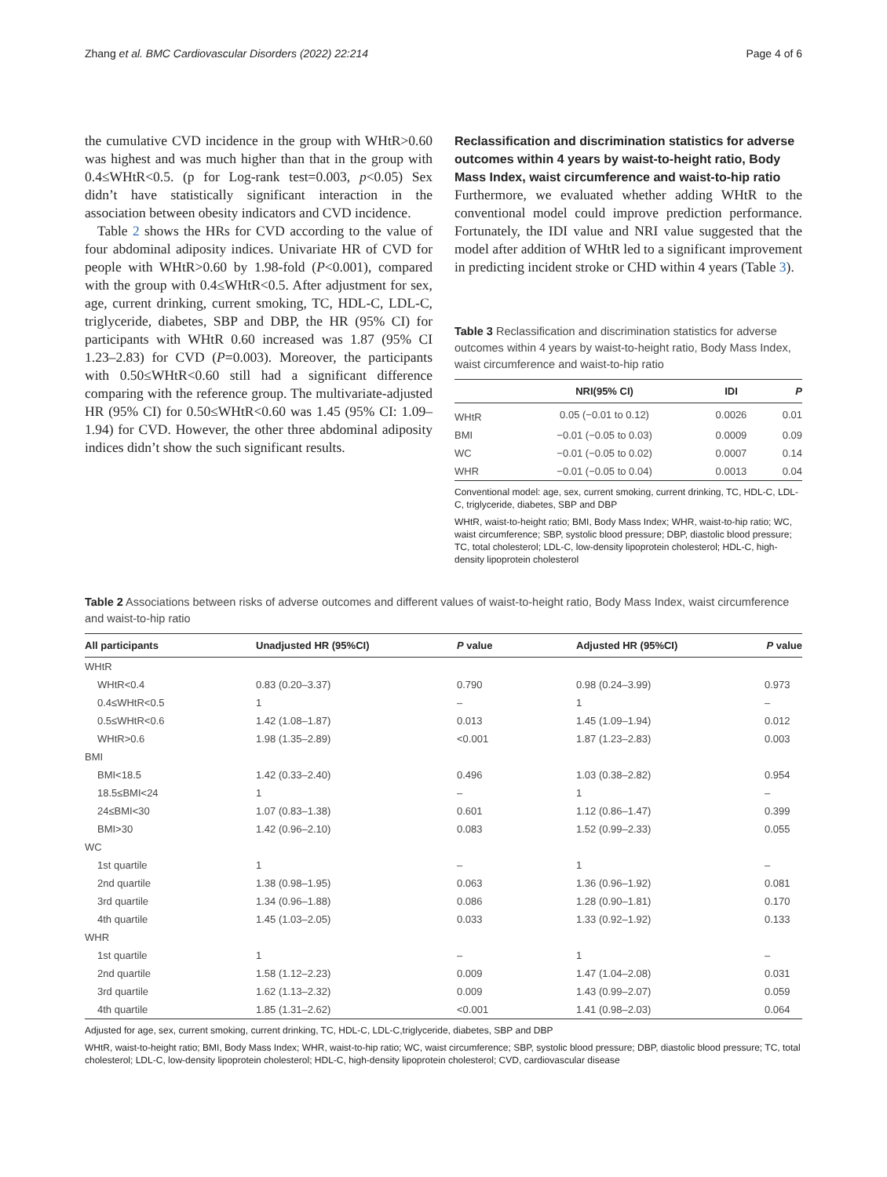Zhang et al. BMC Cardiovascular Disorders (2022) 22:214 Page 4 of 6
the cumulative CVD incidence in the group with WHtR>0.60 was highest and was much higher than that in the group with 0.4≤WHtR<0.5. (p for Log-rank test=0.003, p<0.05) Sex didn’t have statistically significant interaction in the association between obesity indicators and CVD incidence.
Table 2 shows the HRs for CVD according to the value of four abdominal adiposity indices. Univariate HR of CVD for people with WHtR>0.60 by 1.98-fold (P<0.001), compared with the group with 0.4≤WHtR<0.5. After adjustment for sex, age, current drinking, current smoking, TC, HDL-C, LDL-C, triglyceride, diabetes, SBP and DBP, the HR (95% CI) for participants with WHtR 0.60 increased was 1.87 (95% CI 1.23–2.83) for CVD (P=0.003). Moreover, the participants with 0.50≤WHtR<0.60 still had a significant difference comparing with the reference group. The multivariate-adjusted HR (95% CI) for 0.50≤WHtR<0.60 was 1.45 (95% CI: 1.09–1.94) for CVD. However, the other three abdominal adiposity indices didn’t show the such significant results.
Reclassification and discrimination statistics for adverse outcomes within 4 years by waist-to-height ratio, Body Mass Index, waist circumference and waist-to-hip ratio
Furthermore, we evaluated whether adding WHtR to the conventional model could improve prediction performance. Fortunately, the IDI value and NRI value suggested that the model after addition of WHtR led to a significant improvement in predicting incident stroke or CHD within 4 years (Table 3).
Table 3 Reclassification and discrimination statistics for adverse outcomes within 4 years by waist-to-height ratio, Body Mass Index, waist circumference and waist-to-hip ratio
| | NRI(95% CI) | IDI | P |
| --- | --- | --- | --- |
| WHtR | 0.05 (−0.01 to 0.12) | 0.0026 | 0.01 |
| BMI | −0.01 (−0.05 to 0.03) | 0.0009 | 0.09 |
| WC | −0.01 (−0.05 to 0.02) | 0.0007 | 0.14 |
| WHR | −0.01 (−0.05 to 0.04) | 0.0013 | 0.04 |
Conventional model: age, sex, current smoking, current drinking, TC, HDL-C, LDL-C, triglyceride, diabetes, SBP and DBP
WHtR, waist-to-height ratio; BMI, Body Mass Index; WHR, waist-to-hip ratio; WC, waist circumference; SBP, systolic blood pressure; DBP, diastolic blood pressure; TC, total cholesterol; LDL-C, low-density lipoprotein cholesterol; HDL-C, high-density lipoprotein cholesterol
Table 2 Associations between risks of adverse outcomes and different values of waist-to-height ratio, Body Mass Index, waist circumference and waist-to-hip ratio
| All participants | Unadjusted HR (95%CI) | P value | Adjusted HR (95%CI) | P value |
| --- | --- | --- | --- | --- |
| WHtR | | | | |
| WHtR<0.4 | 0.83 (0.20–3.37) | 0.790 | 0.98 (0.24–3.99) | 0.973 |
| 0.4≤WHtR<0.5 | 1 | – | 1 | – |
| 0.5≤WHtR<0.6 | 1.42 (1.08–1.87) | 0.013 | 1.45 (1.09–1.94) | 0.012 |
| WHtR>0.6 | 1.98 (1.35–2.89) | <0.001 | 1.87 (1.23–2.83) | 0.003 |
| BMI | | | | |
| BMI<18.5 | 1.42 (0.33–2.40) | 0.496 | 1.03 (0.38–2.82) | 0.954 |
| 18.5≤BMI<24 | 1 | – | 1 | – |
| 24≤BMI<30 | 1.07 (0.83–1.38) | 0.601 | 1.12 (0.86–1.47) | 0.399 |
| BMI>30 | 1.42 (0.96–2.10) | 0.083 | 1.52 (0.99–2.33) | 0.055 |
| WC | | | | |
| 1st quartile | 1 | – | 1 | – |
| 2nd quartile | 1.38 (0.98–1.95) | 0.063 | 1.36 (0.96–1.92) | 0.081 |
| 3rd quartile | 1.34 (0.96–1.88) | 0.086 | 1.28 (0.90–1.81) | 0.170 |
| 4th quartile | 1.45 (1.03–2.05) | 0.033 | 1.33 (0.92–1.92) | 0.133 |
| WHR | | | | |
| 1st quartile | 1 | – | 1 | – |
| 2nd quartile | 1.58 (1.12–2.23) | 0.009 | 1.47 (1.04–2.08) | 0.031 |
| 3rd quartile | 1.62 (1.13–2.32) | 0.009 | 1.43 (0.99–2.07) | 0.059 |
| 4th quartile | 1.85 (1.31–2.62) | <0.001 | 1.41 (0.98–2.03) | 0.064 |
Adjusted for age, sex, current smoking, current drinking, TC, HDL-C, LDL-C,triglyceride, diabetes, SBP and DBP
WHtR, waist-to-height ratio; BMI, Body Mass Index; WHR, waist-to-hip ratio; WC, waist circumference; SBP, systolic blood pressure; DBP, diastolic blood pressure; TC, total cholesterol; LDL-C, low-density lipoprotein cholesterol; HDL-C, high-density lipoprotein cholesterol; CVD, cardiovascular disease